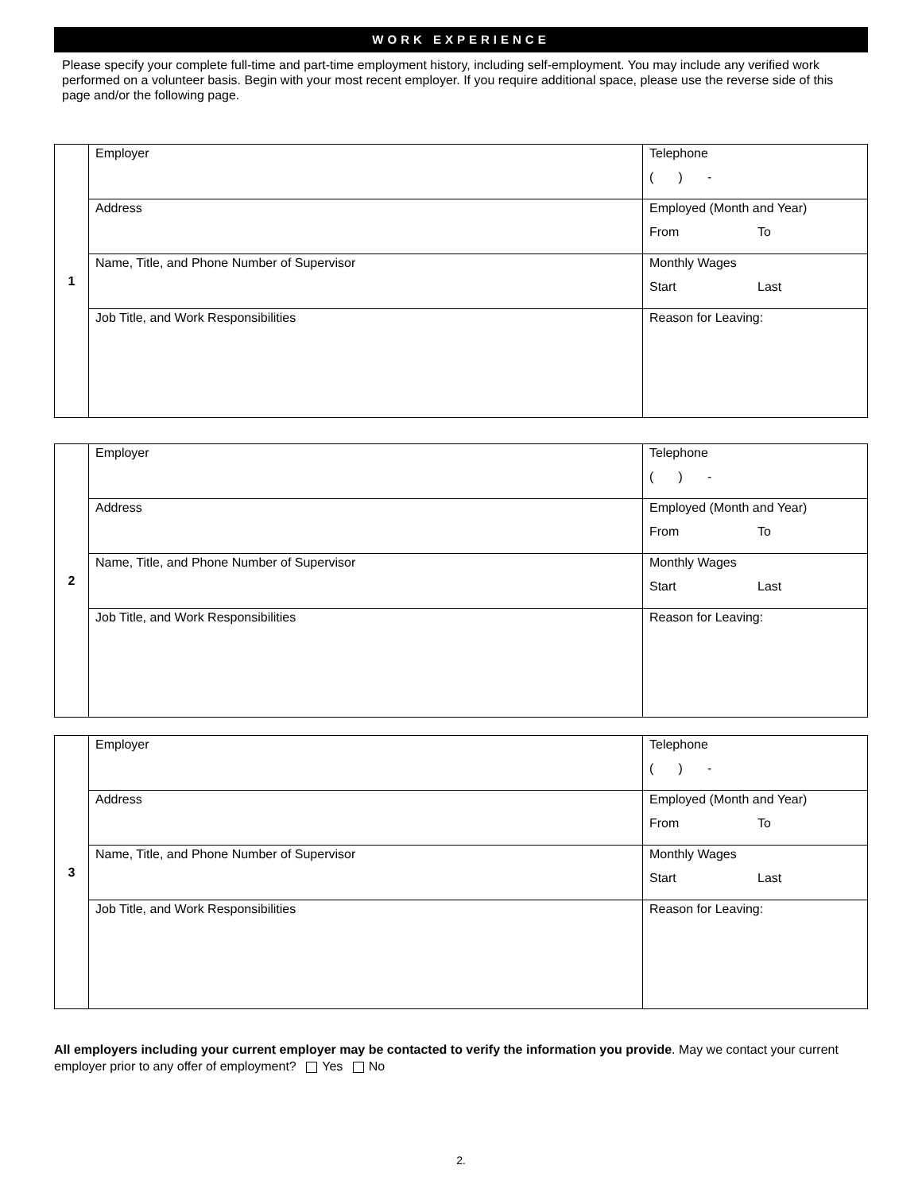WORK EXPERIENCE
Please specify your complete full-time and part-time employment history, including self-employment. You may include any verified work performed on a volunteer basis. Begin with your most recent employer. If you require additional space, please use the reverse side of this page and/or the following page.
| 1 | Employer | Telephone ( ) - |
| | Address | Employed (Month and Year) From To |
| | Name, Title, and Phone Number of Supervisor | Monthly Wages Start Last |
| | Job Title, and Work Responsibilities | Reason for Leaving: |
| 2 | Employer | Telephone ( ) - |
| | Address | Employed (Month and Year) From To |
| | Name, Title, and Phone Number of Supervisor | Monthly Wages Start Last |
| | Job Title, and Work Responsibilities | Reason for Leaving: |
| 3 | Employer | Telephone ( ) - |
| | Address | Employed (Month and Year) From To |
| | Name, Title, and Phone Number of Supervisor | Monthly Wages Start Last |
| | Job Title, and Work Responsibilities | Reason for Leaving: |
All employers including your current employer may be contacted to verify the information you provide. May we contact your current employer prior to any offer of employment? Yes No
2.